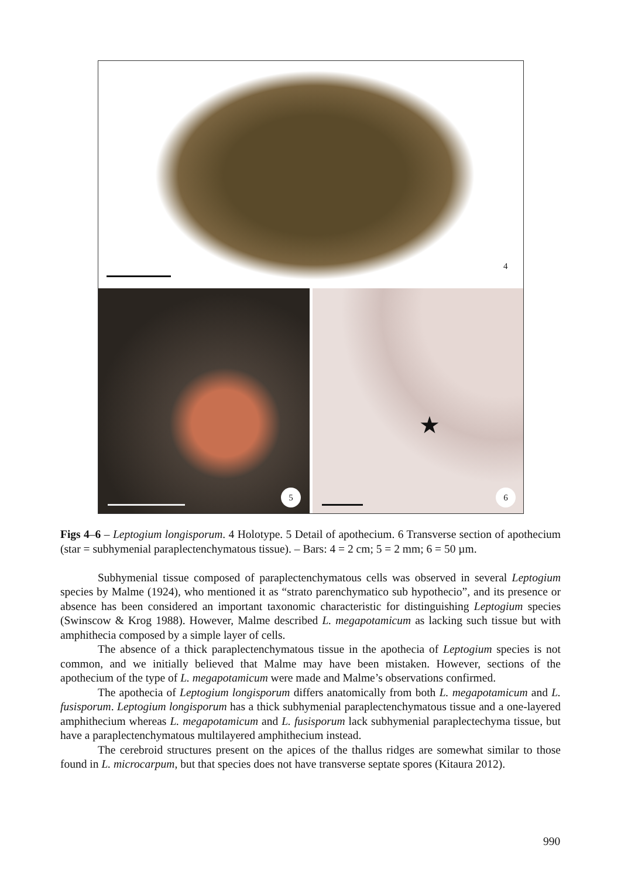4
5
★
6
Figs 4–6 – Leptogium longisporum. 4 Holotype. 5 Detail of apothecium. 6 Transverse section of apothecium (star = subhymenial paraplectenchymatous tissue). – Bars: 4 = 2 cm; 5 = 2 mm; 6 = 50 µm.
Subhymenial tissue composed of paraplectenchymatous cells was observed in several Leptogium species by Malme (1924), who mentioned it as “strato parenchymatico sub hypothecio”, and its presence or absence has been considered an important taxonomic characteristic for distinguishing Leptogium species (Swinscow & Krog 1988). However, Malme described L. megapotamicum as lacking such tissue but with amphithecia composed by a simple layer of cells.
The absence of a thick paraplectenchymatous tissue in the apothecia of Leptogium species is not common, and we initially believed that Malme may have been mistaken. However, sections of the apothecium of the type of L. megapotamicum were made and Malme’s observations confirmed.
The apothecia of Leptogium longisporum differs anatomically from both L. megapotamicum and L. fusisporum. Leptogium longisporum has a thick subhymenial paraplectenchymatous tissue and a one-layered amphithecium whereas L. megapotamicum and L. fusisporum lack subhymenial paraplectechyma tissue, but have a paraplectenchymatous multilayered amphithecium instead.
The cerebroid structures present on the apices of the thallus ridges are somewhat similar to those found in L. microcarpum, but that species does not have transverse septate spores (Kitaura 2012).
990